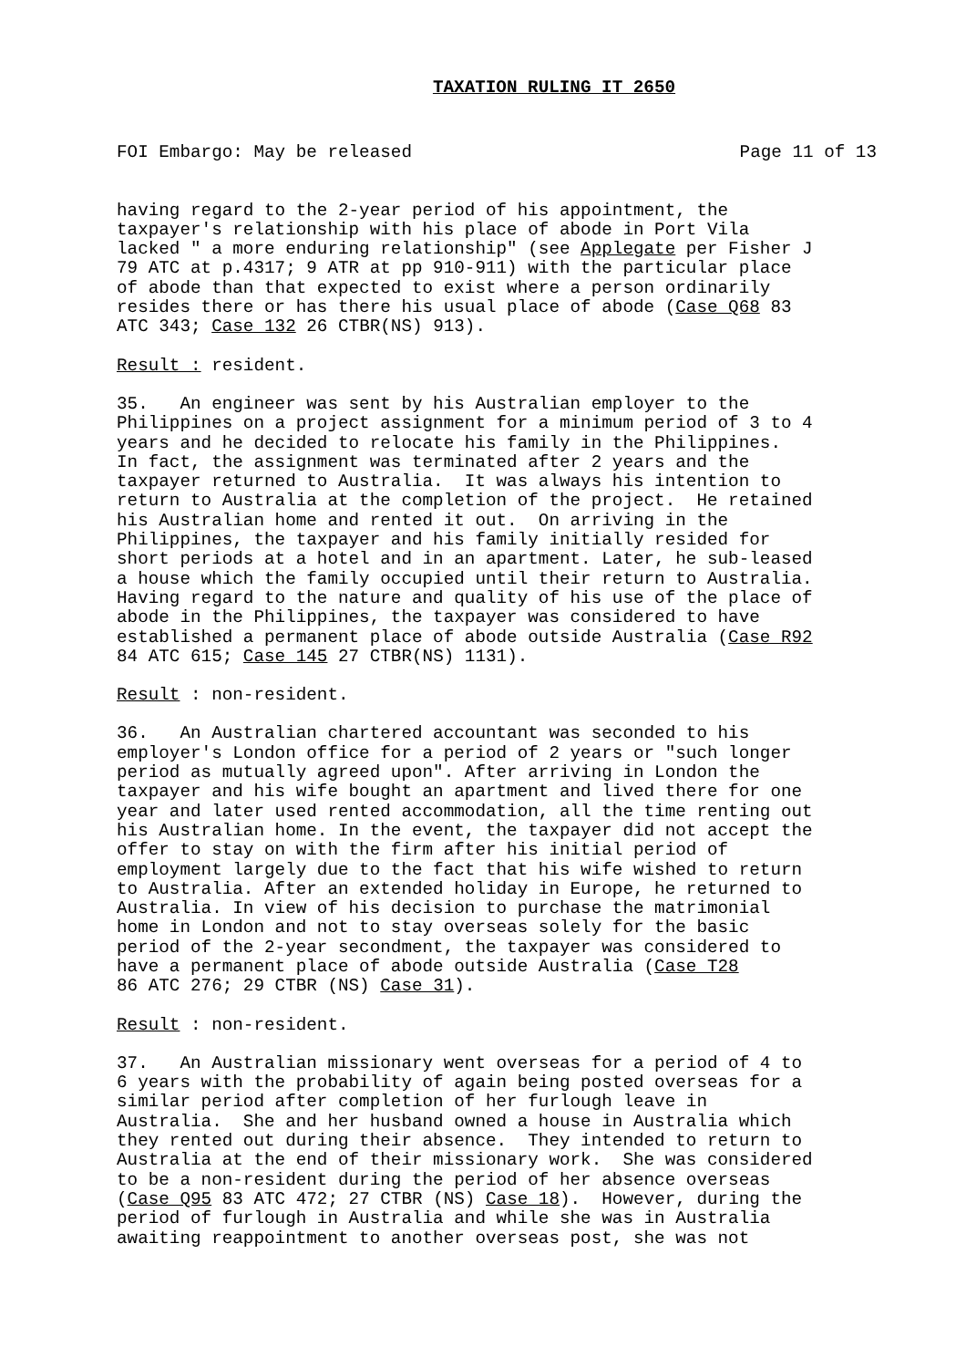TAXATION RULING IT 2650
FOI Embargo: May be released Page 11 of 13
having regard to the 2-year period of his appointment, the taxpayer's relationship with his place of abode in Port Vila lacked " a more enduring relationship" (see Applegate per Fisher J 79 ATC at p.4317; 9 ATR at pp 910-911) with the particular place of abode than that expected to exist where a person ordinarily resides there or has there his usual place of abode (Case Q68 83 ATC 343; Case 132 26 CTBR(NS) 913).
Result : resident.
35. An engineer was sent by his Australian employer to the Philippines on a project assignment for a minimum period of 3 to 4 years and he decided to relocate his family in the Philippines. In fact, the assignment was terminated after 2 years and the taxpayer returned to Australia. It was always his intention to return to Australia at the completion of the project. He retained his Australian home and rented it out. On arriving in the Philippines, the taxpayer and his family initially resided for short periods at a hotel and in an apartment. Later, he sub-leased a house which the family occupied until their return to Australia. Having regard to the nature and quality of his use of the place of abode in the Philippines, the taxpayer was considered to have established a permanent place of abode outside Australia (Case R92 84 ATC 615; Case 145 27 CTBR(NS) 1131).
Result : non-resident.
36. An Australian chartered accountant was seconded to his employer's London office for a period of 2 years or "such longer period as mutually agreed upon". After arriving in London the taxpayer and his wife bought an apartment and lived there for one year and later used rented accommodation, all the time renting out his Australian home. In the event, the taxpayer did not accept the offer to stay on with the firm after his initial period of employment largely due to the fact that his wife wished to return to Australia. After an extended holiday in Europe, he returned to Australia. In view of his decision to purchase the matrimonial home in London and not to stay overseas solely for the basic period of the 2-year secondment, the taxpayer was considered to have a permanent place of abode outside Australia (Case T28 86 ATC 276; 29 CTBR (NS) Case 31).
Result : non-resident.
37. An Australian missionary went overseas for a period of 4 to 6 years with the probability of again being posted overseas for a similar period after completion of her furlough leave in Australia. She and her husband owned a house in Australia which they rented out during their absence. They intended to return to Australia at the end of their missionary work. She was considered to be a non-resident during the period of her absence overseas (Case Q95 83 ATC 472; 27 CTBR (NS) Case 18). However, during the period of furlough in Australia and while she was in Australia awaiting reappointment to another overseas post, she was not